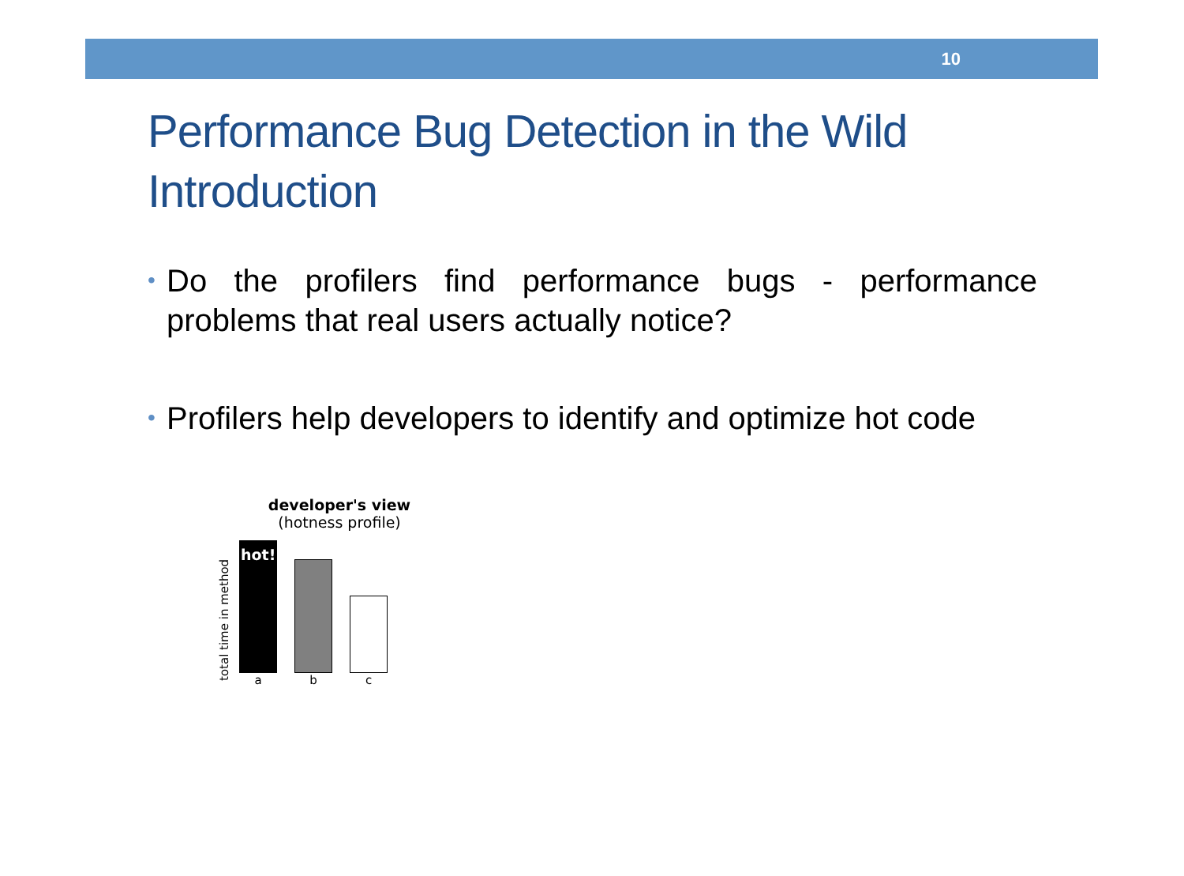10
Performance Bug Detection in the Wild
Introduction
• Do the profilers find performance bugs - performance problems that real users actually notice?
• Profilers help developers to identify and optimize hot code
developer's view
(hotness profile)
total time in method
hot!
a
b
c